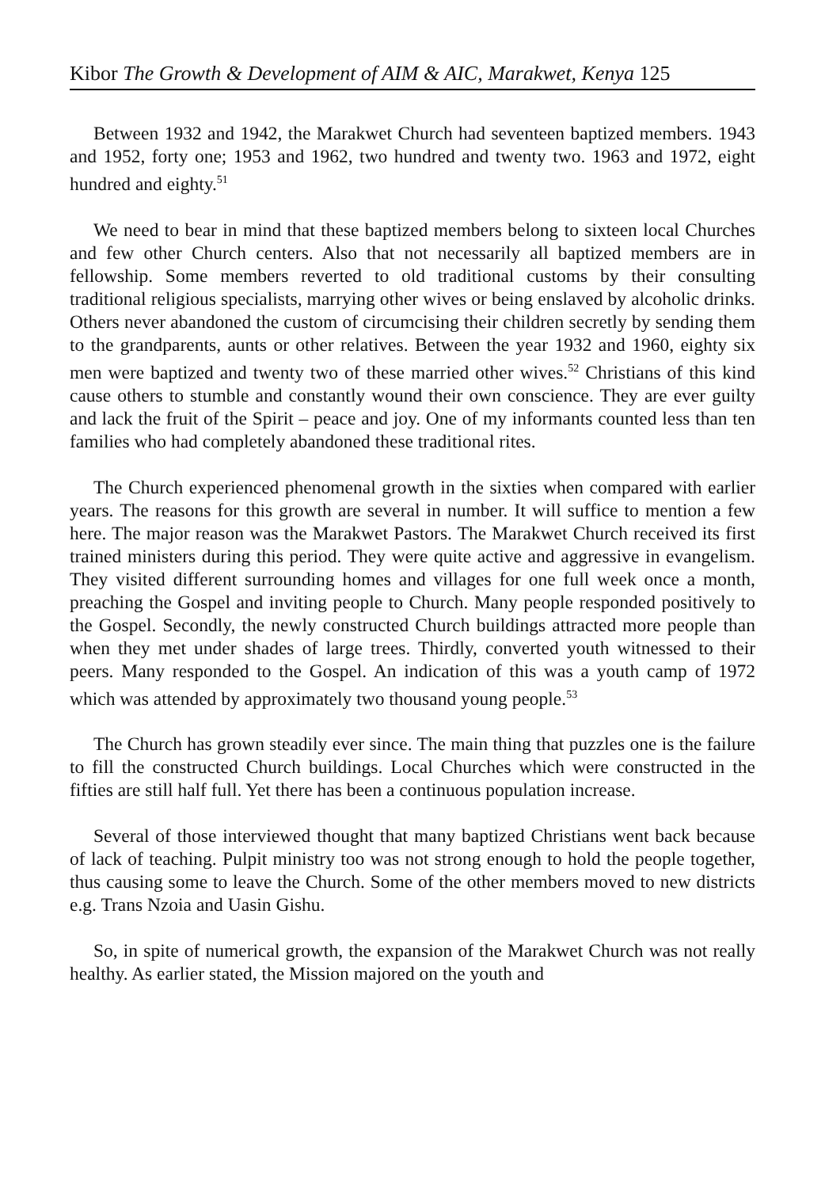Kibor The Growth & Development of AIM & AIC, Marakwet, Kenya 125
Between 1932 and 1942, the Marakwet Church had seventeen baptized members. 1943 and 1952, forty one; 1953 and 1962, two hundred and twenty two. 1963 and 1972, eight hundred and eighty.<sup>51</sup>
We need to bear in mind that these baptized members belong to sixteen local Churches and few other Church centers. Also that not necessarily all baptized members are in fellowship. Some members reverted to old traditional customs by their consulting traditional religious specialists, marrying other wives or being enslaved by alcoholic drinks. Others never abandoned the custom of circumcising their children secretly by sending them to the grandparents, aunts or other relatives. Between the year 1932 and 1960, eighty six men were baptized and twenty two of these married other wives.<sup>52</sup> Christians of this kind cause others to stumble and constantly wound their own conscience. They are ever guilty and lack the fruit of the Spirit – peace and joy. One of my informants counted less than ten families who had completely abandoned these traditional rites.
The Church experienced phenomenal growth in the sixties when compared with earlier years. The reasons for this growth are several in number. It will suffice to mention a few here. The major reason was the Marakwet Pastors. The Marakwet Church received its first trained ministers during this period. They were quite active and aggressive in evangelism. They visited different surrounding homes and villages for one full week once a month, preaching the Gospel and inviting people to Church. Many people responded positively to the Gospel. Secondly, the newly constructed Church buildings attracted more people than when they met under shades of large trees. Thirdly, converted youth witnessed to their peers. Many responded to the Gospel. An indication of this was a youth camp of 1972 which was attended by approximately two thousand young people.<sup>53</sup>
The Church has grown steadily ever since. The main thing that puzzles one is the failure to fill the constructed Church buildings. Local Churches which were constructed in the fifties are still half full. Yet there has been a continuous population increase.
Several of those interviewed thought that many baptized Christians went back because of lack of teaching. Pulpit ministry too was not strong enough to hold the people together, thus causing some to leave the Church. Some of the other members moved to new districts e.g. Trans Nzoia and Uasin Gishu.
So, in spite of numerical growth, the expansion of the Marakwet Church was not really healthy. As earlier stated, the Mission majored on the youth and